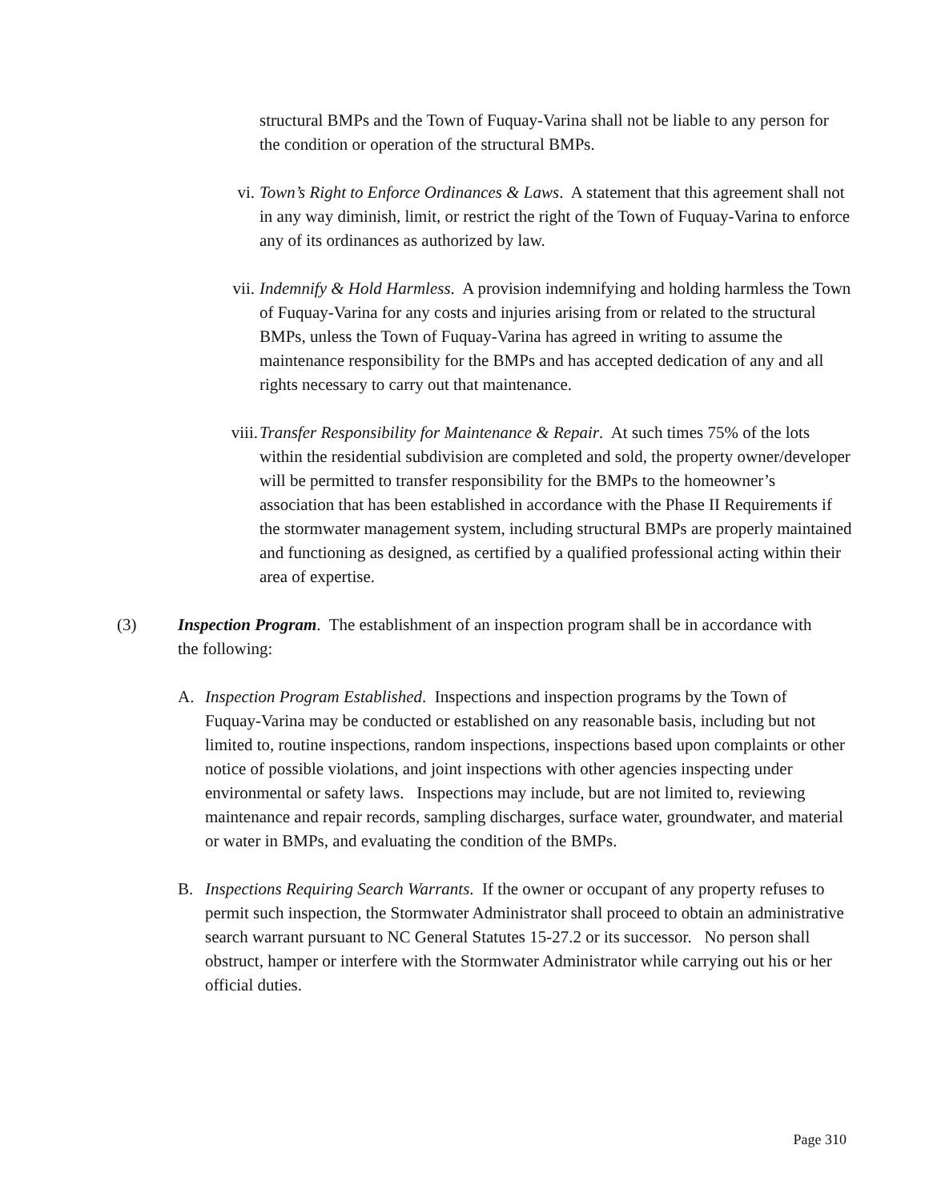structural BMPs and the Town of Fuquay-Varina shall not be liable to any person for the condition or operation of the structural BMPs.
vi. Town’s Right to Enforce Ordinances & Laws. A statement that this agreement shall not in any way diminish, limit, or restrict the right of the Town of Fuquay-Varina to enforce any of its ordinances as authorized by law.
vii. Indemnify & Hold Harmless. A provision indemnifying and holding harmless the Town of Fuquay-Varina for any costs and injuries arising from or related to the structural BMPs, unless the Town of Fuquay-Varina has agreed in writing to assume the maintenance responsibility for the BMPs and has accepted dedication of any and all rights necessary to carry out that maintenance.
viii. Transfer Responsibility for Maintenance & Repair. At such times 75% of the lots within the residential subdivision are completed and sold, the property owner/developer will be permitted to transfer responsibility for the BMPs to the homeowner’s association that has been established in accordance with the Phase II Requirements if the stormwater management system, including structural BMPs are properly maintained and functioning as designed, as certified by a qualified professional acting within their area of expertise.
(3) Inspection Program. The establishment of an inspection program shall be in accordance with the following:
A. Inspection Program Established. Inspections and inspection programs by the Town of Fuquay-Varina may be conducted or established on any reasonable basis, including but not limited to, routine inspections, random inspections, inspections based upon complaints or other notice of possible violations, and joint inspections with other agencies inspecting under environmental or safety laws. Inspections may include, but are not limited to, reviewing maintenance and repair records, sampling discharges, surface water, groundwater, and material or water in BMPs, and evaluating the condition of the BMPs.
B. Inspections Requiring Search Warrants. If the owner or occupant of any property refuses to permit such inspection, the Stormwater Administrator shall proceed to obtain an administrative search warrant pursuant to NC General Statutes 15-27.2 or its successor. No person shall obstruct, hamper or interfere with the Stormwater Administrator while carrying out his or her official duties.
Page 310